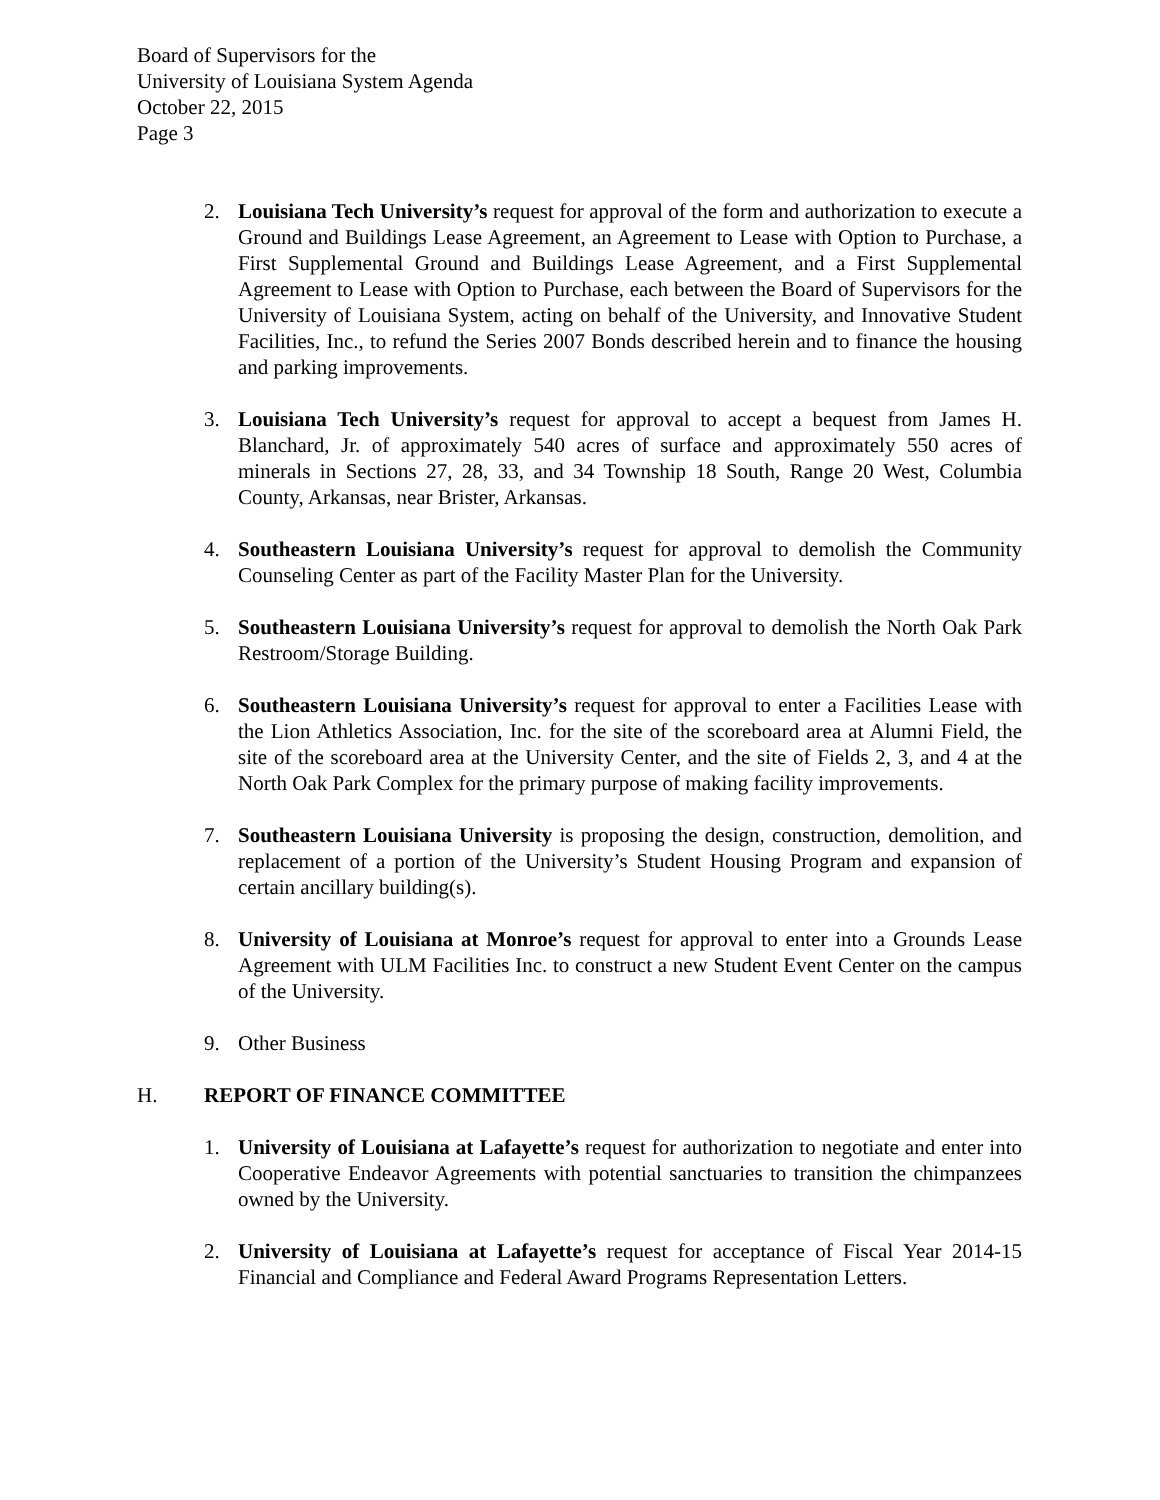Board of Supervisors for the
University of Louisiana System Agenda
October 22, 2015
Page 3
2. Louisiana Tech University’s request for approval of the form and authorization to execute a Ground and Buildings Lease Agreement, an Agreement to Lease with Option to Purchase, a First Supplemental Ground and Buildings Lease Agreement, and a First Supplemental Agreement to Lease with Option to Purchase, each between the Board of Supervisors for the University of Louisiana System, acting on behalf of the University, and Innovative Student Facilities, Inc., to refund the Series 2007 Bonds described herein and to finance the housing and parking improvements.
3. Louisiana Tech University’s request for approval to accept a bequest from James H. Blanchard, Jr. of approximately 540 acres of surface and approximately 550 acres of minerals in Sections 27, 28, 33, and 34 Township 18 South, Range 20 West, Columbia County, Arkansas, near Brister, Arkansas.
4. Southeastern Louisiana University’s request for approval to demolish the Community Counseling Center as part of the Facility Master Plan for the University.
5. Southeastern Louisiana University’s request for approval to demolish the North Oak Park Restroom/Storage Building.
6. Southeastern Louisiana University’s request for approval to enter a Facilities Lease with the Lion Athletics Association, Inc. for the site of the scoreboard area at Alumni Field, the site of the scoreboard area at the University Center, and the site of Fields 2, 3, and 4 at the North Oak Park Complex for the primary purpose of making facility improvements.
7. Southeastern Louisiana University is proposing the design, construction, demolition, and replacement of a portion of the University’s Student Housing Program and expansion of certain ancillary building(s).
8. University of Louisiana at Monroe’s request for approval to enter into a Grounds Lease Agreement with ULM Facilities Inc. to construct a new Student Event Center on the campus of the University.
9. Other Business
H. REPORT OF FINANCE COMMITTEE
1. University of Louisiana at Lafayette’s request for authorization to negotiate and enter into Cooperative Endeavor Agreements with potential sanctuaries to transition the chimpanzees owned by the University.
2. University of Louisiana at Lafayette’s request for acceptance of Fiscal Year 2014-15 Financial and Compliance and Federal Award Programs Representation Letters.